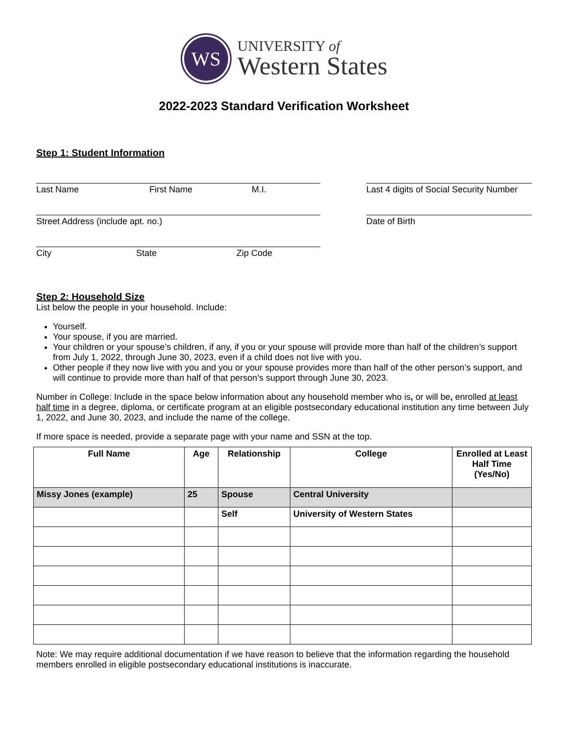WS
UNIVERSITY of
Western States
2022-2023 Standard Verification Worksheet
Step 1: Student Information
Last Name First Name M.I.
Street Address (include apt. no.)
City State Zip Code
Last 4 digits of Social Security Number
Date of Birth
Step 2: Household Size
List below the people in your household. Include:
Yourself.
Your spouse, if you are married.
Your children or your spouse’s children, if any, if you or your spouse will provide more than half of the children’s support from July 1, 2022, through June 30, 2023, even if a child does not live with you.
Other people if they now live with you and you or your spouse provides more than half of the other person’s support, and will continue to provide more than half of that person’s support through June 30, 2023.
Number in College: Include in the space below information about any household member who is, or will be, enrolled at least half time in a degree, diploma, or certificate program at an eligible postsecondary educational institution any time between July 1, 2022, and June 30, 2023, and include the name of the college.
If more space is needed, provide a separate page with your name and SSN at the top.
| Full Name | Age | Relationship | College | Enrolled at Least Half Time (Yes/No) |
| --- | --- | --- | --- | --- |
| Missy Jones (example) | 25 | Spouse | Central University | |
| | | Self | University of Western States | |
Note: We may require additional documentation if we have reason to believe that the information regarding the household members enrolled in eligible postsecondary educational institutions is inaccurate.